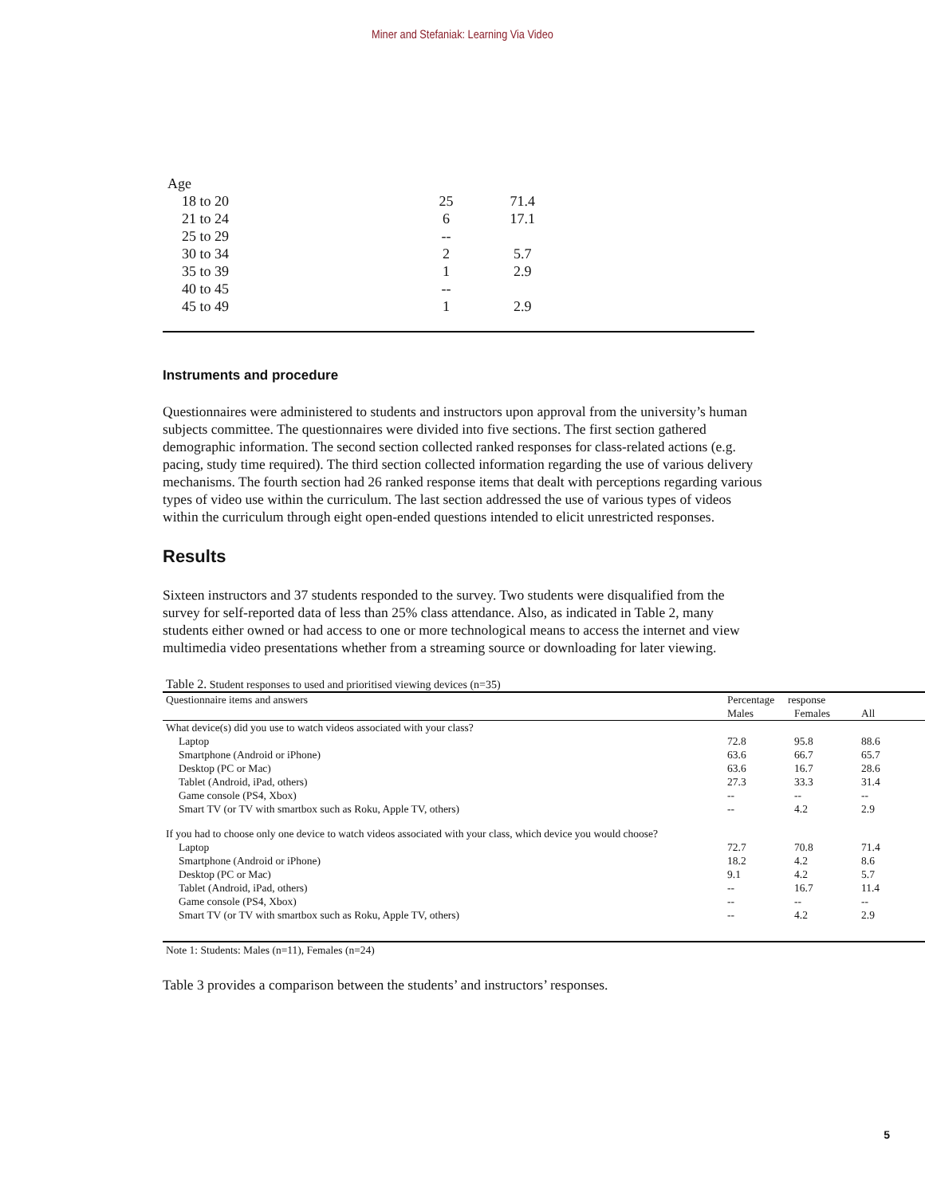Miner and Stefaniak: Learning Via Video
| Age | | | |
| 18 to 20 | 25 | 71.4 | |
| 21 to 24 | 6 | 17.1 | |
| 25 to 29 | -- | | |
| 30 to 34 | 2 | 5.7 | |
| 35 to 39 | 1 | 2.9 | |
| 40 to 45 | -- | | |
| 45 to 49 | 1 | 2.9 | |
Instruments and procedure
Questionnaires were administered to students and instructors upon approval from the university’s human subjects committee. The questionnaires were divided into five sections. The first section gathered demographic information. The second section collected ranked responses for class-related actions (e.g. pacing, study time required). The third section collected information regarding the use of various delivery mechanisms. The fourth section had 26 ranked response items that dealt with perceptions regarding various types of video use within the curriculum. The last section addressed the use of various types of videos within the curriculum through eight open-ended questions intended to elicit unrestricted responses.
Results
Sixteen instructors and 37 students responded to the survey. Two students were disqualified from the survey for self-reported data of less than 25% class attendance. Also, as indicated in Table 2, many students either owned or had access to one or more technological means to access the internet and view multimedia video presentations whether from a streaming source or downloading for later viewing.
Table 2. Student responses to used and prioritised viewing devices (n=35)
| Questionnaire items and answers | Percentage response | | |
| --- | --- | --- | --- |
| | Males | Females | All |
| What device(s) did you use to watch videos associated with your class? | | | |
| Laptop | 72.8 | 95.8 | 88.6 |
| Smartphone (Android or iPhone) | 63.6 | 66.7 | 65.7 |
| Desktop (PC or Mac) | 63.6 | 16.7 | 28.6 |
| Tablet (Android, iPad, others) | 27.3 | 33.3 | 31.4 |
| Game console (PS4, Xbox) | -- | -- | -- |
| Smart TV (or TV with smartbox such as Roku, Apple TV, others) | -- | 4.2 | 2.9 |
| If you had to choose only one device to watch videos associated with your class, which device you would choose? | | | |
| Laptop | 72.7 | 70.8 | 71.4 |
| Smartphone (Android or iPhone) | 18.2 | 4.2 | 8.6 |
| Desktop (PC or Mac) | 9.1 | 4.2 | 5.7 |
| Tablet (Android, iPad, others) | -- | 16.7 | 11.4 |
| Game console (PS4, Xbox) | -- | -- | -- |
| Smart TV (or TV with smartbox such as Roku, Apple TV, others) | -- | 4.2 | 2.9 |
Note 1: Students: Males (n=11), Females (n=24)
Table 3 provides a comparison between the students’ and instructors’ responses.
5